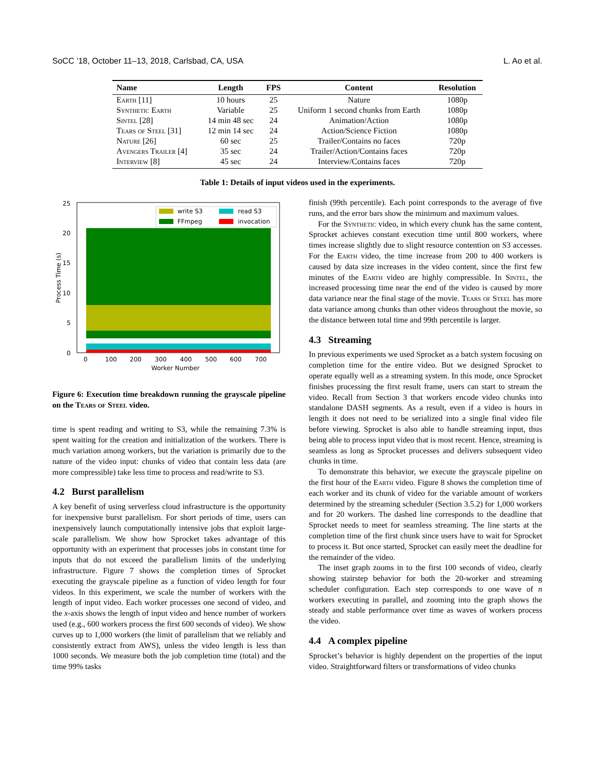SoCC ’18, October 11–13, 2018, Carlsbad, CA, USA L. Ao et al.
| Name | Length | FPS | Content | Resolution |
| --- | --- | --- | --- | --- |
| Earth [11] | 10 hours | 25 | Nature | 1080p |
| Synthetic Earth | Variable | 25 | Uniform 1 second chunks from Earth | 1080p |
| Sintel [28] | 14 min 48 sec | 24 | Animation/Action | 1080p |
| Tears of Steel [31] | 12 min 14 sec | 24 | Action/Science Fiction | 1080p |
| Nature [26] | 60 sec | 25 | Trailer/Contains no faces | 720p |
| Avengers Trailer [4] | 35 sec | 24 | Trailer/Action/Contains faces | 720p |
| Interview [8] | 45 sec | 24 | Interview/Contains faces | 720p |
Table 1: Details of input videos used in the experiments.
25
20
15
10
5
0
0
100
200
300
400
500
600
700
Worker Number
Process Time (s)
write S3
read S3
FFmpeg
invocation
Figure 6: Execution time breakdown running the grayscale pipeline on the Tears of Steel video.
time is spent reading and writing to S3, while the remaining 7.3% is spent waiting for the creation and initialization of the workers. There is much variation among workers, but the variation is primarily due to the nature of the video input: chunks of video that contain less data (are more compressible) take less time to process and read/write to S3.
4.2 Burst parallelism
A key benefit of using serverless cloud infrastructure is the opportunity for inexpensive burst parallelism. For short periods of time, users can inexpensively launch computationally intensive jobs that exploit large-scale parallelism. We show how Sprocket takes advantage of this opportunity with an experiment that processes jobs in constant time for inputs that do not exceed the parallelism limits of the underlying infrastructure. Figure 7 shows the completion times of Sprocket executing the grayscale pipeline as a function of video length for four videos. In this experiment, we scale the number of workers with the length of input video. Each worker processes one second of video, and the x-axis shows the length of input video and hence number of workers used (e.g., 600 workers process the first 600 seconds of video). We show curves up to 1,000 workers (the limit of parallelism that we reliably and consistently extract from AWS), unless the video length is less than 1000 seconds. We measure both the job completion time (total) and the time 99% tasks
finish (99th percentile). Each point corresponds to the average of five runs, and the error bars show the minimum and maximum values.
For the Synthetic video, in which every chunk has the same content, Sprocket achieves constant execution time until 800 workers, where times increase slightly due to slight resource contention on S3 accesses. For the Earth video, the time increase from 200 to 400 workers is caused by data size increases in the video content, since the first few minutes of the Earth video are highly compressible. In Sintel, the increased processing time near the end of the video is caused by more data variance near the final stage of the movie. Tears of Steel has more data variance among chunks than other videos throughout the movie, so the distance between total time and 99th percentile is larger.
4.3 Streaming
In previous experiments we used Sprocket as a batch system focusing on completion time for the entire video. But we designed Sprocket to operate equally well as a streaming system. In this mode, once Sprocket finishes processing the first result frame, users can start to stream the video. Recall from Section 3 that workers encode video chunks into standalone DASH segments. As a result, even if a video is hours in length it does not need to be serialized into a single final video file before viewing. Sprocket is also able to handle streaming input, thus being able to process input video that is most recent. Hence, streaming is seamless as long as Sprocket processes and delivers subsequent video chunks in time.
To demonstrate this behavior, we execute the grayscale pipeline on the first hour of the Earth video. Figure 8 shows the completion time of each worker and its chunk of video for the variable amount of workers determined by the streaming scheduler (Section 3.5.2) for 1,000 workers and for 20 workers. The dashed line corresponds to the deadline that Sprocket needs to meet for seamless streaming. The line starts at the completion time of the first chunk since users have to wait for Sprocket to process it. But once started, Sprocket can easily meet the deadline for the remainder of the video.
The inset graph zooms in to the first 100 seconds of video, clearly showing stairstep behavior for both the 20-worker and streaming scheduler configuration. Each step corresponds to one wave of n workers executing in parallel, and zooming into the graph shows the steady and stable performance over time as waves of workers process the video.
4.4 A complex pipeline
Sprocket’s behavior is highly dependent on the properties of the input video. Straightforward filters or transformations of video chunks